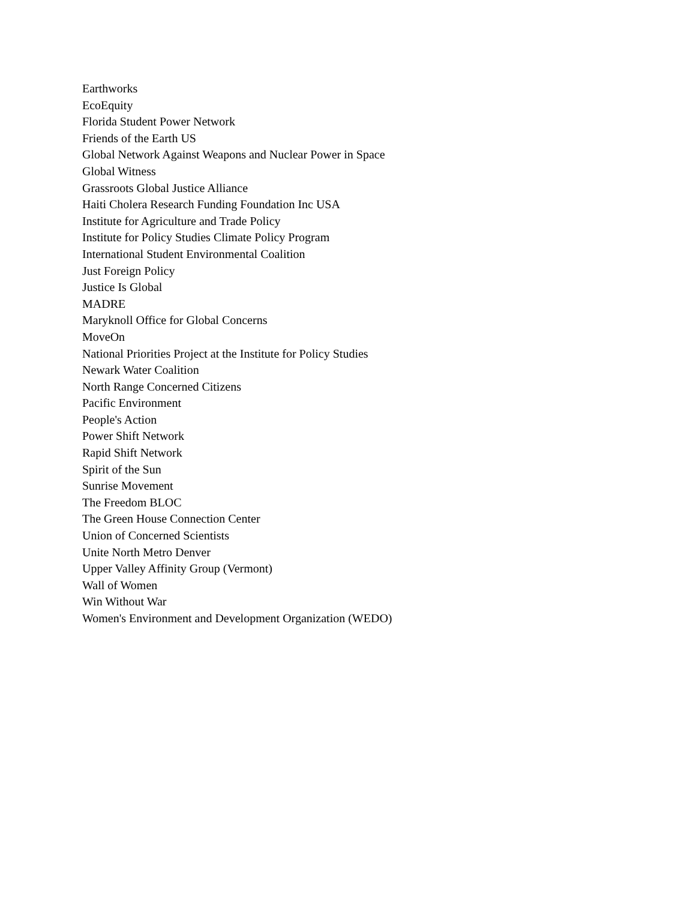Earthworks
EcoEquity
Florida Student Power Network
Friends of the Earth US
Global Network Against Weapons and Nuclear Power in Space
Global Witness
Grassroots Global Justice Alliance
Haiti Cholera Research Funding Foundation Inc USA
Institute for Agriculture and Trade Policy
Institute for Policy Studies Climate Policy Program
International Student Environmental Coalition
Just Foreign Policy
Justice Is Global
MADRE
Maryknoll Office for Global Concerns
MoveOn
National Priorities Project at the Institute for Policy Studies
Newark Water Coalition
North Range Concerned Citizens
Pacific Environment
People's Action
Power Shift Network
Rapid Shift Network
Spirit of the Sun
Sunrise Movement
The Freedom BLOC
The Green House Connection Center
Union of Concerned Scientists
Unite North Metro Denver
Upper Valley Affinity Group (Vermont)
Wall of Women
Win Without War
Women's Environment and Development Organization (WEDO)